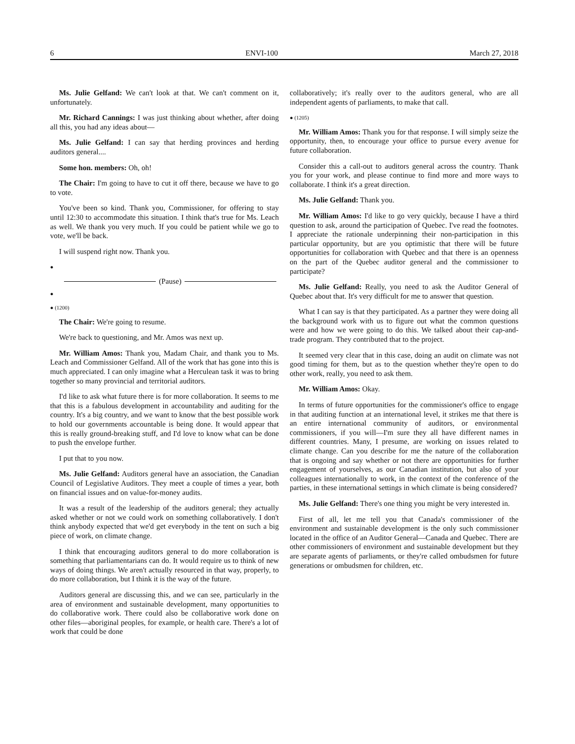6 ENVI-100 March 27, 2018
Ms. Julie Gelfand: We can't look at that. We can't comment on it, unfortunately.
Mr. Richard Cannings: I was just thinking about whether, after doing all this, you had any ideas about—
Ms. Julie Gelfand: I can say that herding provinces and herding auditors general....
Some hon. members: Oh, oh!
The Chair: I'm going to have to cut it off there, because we have to go to vote.
You've been so kind. Thank you, Commissioner, for offering to stay until 12:30 to accommodate this situation. I think that's true for Ms. Leach as well. We thank you very much. If you could be patient while we go to vote, we'll be back.
I will suspend right now. Thank you.
●
(Pause)
●
● (1200)
The Chair: We're going to resume.
We're back to questioning, and Mr. Amos was next up.
Mr. William Amos: Thank you, Madam Chair, and thank you to Ms. Leach and Commissioner Gelfand. All of the work that has gone into this is much appreciated. I can only imagine what a Herculean task it was to bring together so many provincial and territorial auditors.
I'd like to ask what future there is for more collaboration. It seems to me that this is a fabulous development in accountability and auditing for the country. It's a big country, and we want to know that the best possible work to hold our governments accountable is being done. It would appear that this is really ground-breaking stuff, and I'd love to know what can be done to push the envelope further.
I put that to you now.
Ms. Julie Gelfand: Auditors general have an association, the Canadian Council of Legislative Auditors. They meet a couple of times a year, both on financial issues and on value-for-money audits.
It was a result of the leadership of the auditors general; they actually asked whether or not we could work on something collaboratively. I don't think anybody expected that we'd get everybody in the tent on such a big piece of work, on climate change.
I think that encouraging auditors general to do more collaboration is something that parliamentarians can do. It would require us to think of new ways of doing things. We aren't actually resourced in that way, properly, to do more collaboration, but I think it is the way of the future.
Auditors general are discussing this, and we can see, particularly in the area of environment and sustainable development, many opportunities to do collaborative work. There could also be collaborative work done on other files—aboriginal peoples, for example, or health care. There's a lot of work that could be done
collaboratively; it's really over to the auditors general, who are all independent agents of parliaments, to make that call.
● (1205)
Mr. William Amos: Thank you for that response. I will simply seize the opportunity, then, to encourage your office to pursue every avenue for future collaboration.
Consider this a call-out to auditors general across the country. Thank you for your work, and please continue to find more and more ways to collaborate. I think it's a great direction.
Ms. Julie Gelfand: Thank you.
Mr. William Amos: I'd like to go very quickly, because I have a third question to ask, around the participation of Quebec. I've read the footnotes. I appreciate the rationale underpinning their non-participation in this particular opportunity, but are you optimistic that there will be future opportunities for collaboration with Quebec and that there is an openness on the part of the Quebec auditor general and the commissioner to participate?
Ms. Julie Gelfand: Really, you need to ask the Auditor General of Quebec about that. It's very difficult for me to answer that question.
What I can say is that they participated. As a partner they were doing all the background work with us to figure out what the common questions were and how we were going to do this. We talked about their cap-and-trade program. They contributed that to the project.
It seemed very clear that in this case, doing an audit on climate was not good timing for them, but as to the question whether they're open to do other work, really, you need to ask them.
Mr. William Amos: Okay.
In terms of future opportunities for the commissioner's office to engage in that auditing function at an international level, it strikes me that there is an entire international community of auditors, or environmental commissioners, if you will—I'm sure they all have different names in different countries. Many, I presume, are working on issues related to climate change. Can you describe for me the nature of the collaboration that is ongoing and say whether or not there are opportunities for further engagement of yourselves, as our Canadian institution, but also of your colleagues internationally to work, in the context of the conference of the parties, in these international settings in which climate is being considered?
Ms. Julie Gelfand: There's one thing you might be very interested in.
First of all, let me tell you that Canada's commissioner of the environment and sustainable development is the only such commissioner located in the office of an Auditor General—Canada and Quebec. There are other commissioners of environment and sustainable development but they are separate agents of parliaments, or they're called ombudsmen for future generations or ombudsmen for children, etc.